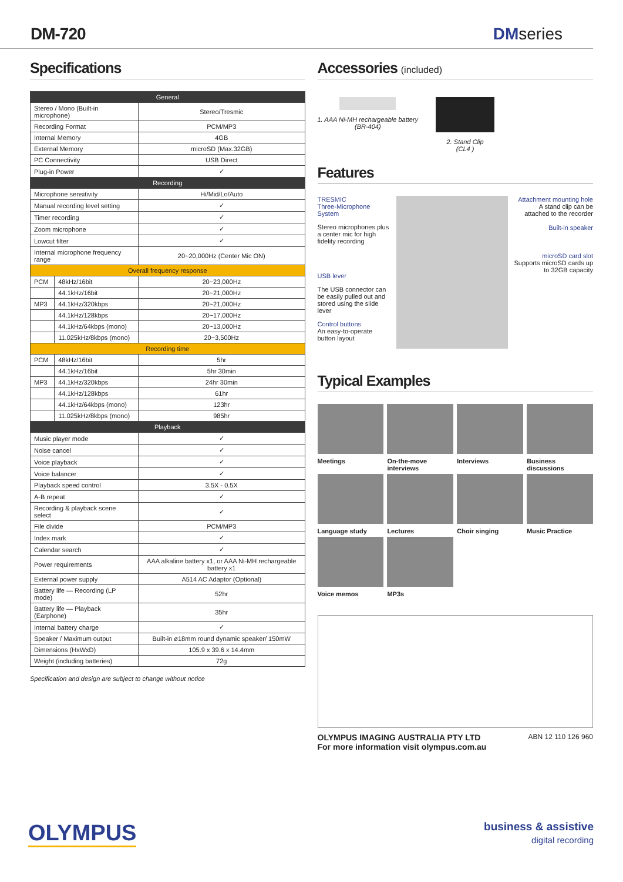DM-720 DMseries
Specifications
| General | | |
| --- | --- | --- |
| Stereo / Mono (Built-in microphone) | | Stereo/Tresmic |
| Recording Format | | PCM/MP3 |
| Internal Memory | | 4GB |
| External Memory | | microSD (Max.32GB) |
| PC Connectivity | | USB Direct |
| Plug-in Power | | ✓ |
| Recording | | |
| Microphone sensitivity | | Hi/Mid/Lo/Auto |
| Manual recording level setting | | ✓ |
| Timer recording | | ✓ |
| Zoom microphone | | ✓ |
| Lowcut filter | | ✓ |
| Internal microphone frequency range | | 20~20,000Hz (Center Mic ON) |
| Overall frequency response | | |
| PCM | 48kHz/16bit | 20~23,000Hz |
| | 44.1kHz/16bit | 20~21,000Hz |
| MP3 | 44.1kHz/320kbps | 20~21,000Hz |
| | 44.1kHz/128kbps | 20~17,000Hz |
| | 44.1kHz/64kbps (mono) | 20~13,000Hz |
| | 11.025kHz/8kbps (mono) | 20~3,500Hz |
| Recording time | | |
| PCM | 48kHz/16bit | 5hr |
| | 44.1kHz/16bit | 5hr 30min |
| MP3 | 44.1kHz/320kbps | 24hr 30min |
| | 44.1kHz/128kbps | 61hr |
| | 44.1kHz/64kbps (mono) | 123hr |
| | 11.025kHz/8kbps (mono) | 985hr |
| Playback | | |
| Music player mode | | ✓ |
| Noise cancel | | ✓ |
| Voice playback | | ✓ |
| Voice balancer | | ✓ |
| Playback speed control | | 3.5X - 0.5X |
| A-B repeat | | ✓ |
| Recording & playback scene select | | ✓ |
| File divide | | PCM/MP3 |
| Index mark | | ✓ |
| Calendar search | | ✓ |
| Power requirements | | AAA alkaline battery x1, or AAA Ni-MH rechargeable battery x1 |
| External power supply | | A514 AC Adaptor (Optional) |
| Battery life — Recording (LP mode) | | 52hr |
| Battery life — Playback (Earphone) | | 35hr |
| Internal battery charge | | ✓ |
| Speaker / Maximum output | | Built-in ø18mm round dynamic speaker/ 150mW |
| Dimensions (HxWxD) | | 105.9 x 39.6 x 14.4mm |
| Weight (including batteries) | | 72g |
Specification and design are subject to change without notice
Accessories (included)
1. AAA Ni-MH rechargeable battery
(BR-404)
2. Stand Clip
(CL4 )
Features
TRESMIC
Three-Microphone System
Stereo microphones plus a center mic for high fidelity recording
USB lever
The USB connector can be easily pulled out and stored using the slide lever
Control buttons
An easy-to-operate button layout
Attachment mounting hole
A stand clip can be attached to the recorder
Built-in speaker
microSD card slot
Supports microSD cards up to 32GB capacity
Typical Examples
Meetings
On-the-move interviews
Interviews
Business discussions
Language study
Lectures
Choir singing
Music Practice
Voice memos
MP3s
OLYMPUS IMAGING AUSTRALIA PTY LTD
For more information visit olympus.com.au ABN 12 110 126 960
OLYMPUS
business & assistive
digital recording